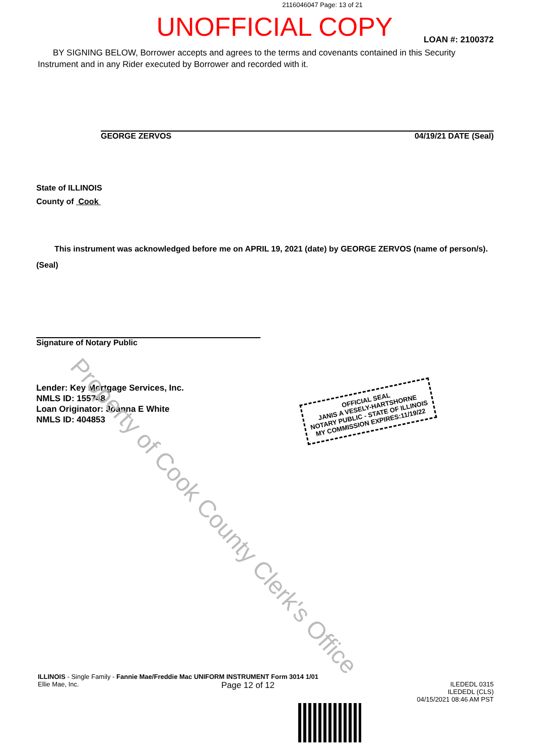2116046047 Page: 13 of 21
UNOFFICIAL COPY
LOAN #: 2100372
BY SIGNING BELOW, Borrower accepts and agrees to the terms and covenants contained in this Security Instrument and in any Rider executed by Borrower and recorded with it.
GEORGE ZERVOS 04/19/21 DATE (Seal)
State of ILLINOIS
County of Cook
This instrument was acknowledged before me on APRIL 19, 2021 (date) by GEORGE ZERVOS (name of person/s).
(Seal)
Signature of Notary Public
Lender: Key Mortgage Services, Inc.
NMLS ID: 155748
Loan Originator: Joanna E White
NMLS ID: 404853
OFFICIAL SEAL
JANIS A VESELY-HARTSHORNE
NOTARY PUBLIC - STATE OF ILLINOIS
MY COMMISSION EXPIRES:11/19/22
Property of Cook County Clerk's Office
ILLINOIS - Single Family - Fannie Mae/Freddie Mac UNIFORM INSTRUMENT Form 3014 1/01
Ellie Mae, Inc. Page 12 of 12 ILEDEDL 0315
ILEDEDL (CLS)
04/15/2021 08:46 AM PST